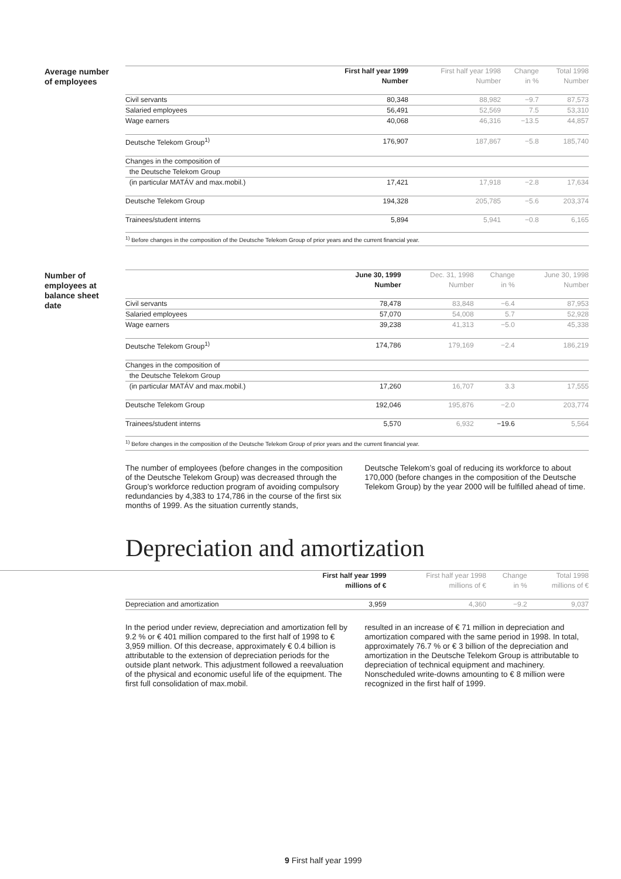Average number
of employees
| | First half year 1999 | First half year 1998 | Change | Total 1998 |
| --- | --- | --- | --- | --- |
| | Number | Number | in % | Number |
| Civil servants | 80,348 | 88,982 | −9.7 | 87,573 |
| Salaried employees | 56,491 | 52,569 | 7.5 | 53,310 |
| Wage earners | 40,068 | 46,316 | −13.5 | 44,857 |
| Deutsche Telekom Group<sup>1)</sup> | 176,907 | 187,867 | −5.8 | 185,740 |
| Changes in the composition of | | | | |
| the Deutsche Telekom Group | | | | |
| (in particular MATÁV and max.mobil.) | 17,421 | 17,918 | −2.8 | 17,634 |
| Deutsche Telekom Group | 194,328 | 205,785 | −5.6 | 203,374 |
| Trainees/student interns | 5,894 | 5,941 | −0.8 | 6,165 |
<sup>1)</sup> Before changes in the composition of the Deutsche Telekom Group of prior years and the current financial year.
Number of
employees at
balance sheet
date
| | June 30, 1999 | Dec. 31, 1998 | Change | June 30, 1998 |
| --- | --- | --- | --- | --- |
| | Number | Number | in % | Number |
| Civil servants | 78,478 | 83,848 | −6.4 | 87,953 |
| Salaried employees | 57,070 | 54,008 | 5.7 | 52,928 |
| Wage earners | 39,238 | 41,313 | −5.0 | 45,338 |
| Deutsche Telekom Group<sup>1)</sup> | 174,786 | 179,169 | −2.4 | 186,219 |
| Changes in the composition of | | | | |
| the Deutsche Telekom Group | | | | |
| (in particular MATÁV and max.mobil.) | 17,260 | 16,707 | 3.3 | 17,555 |
| Deutsche Telekom Group | 192,046 | 195,876 | −2.0 | 203,774 |
| Trainees/student interns | 5,570 | 6,932 | −19.6 | 5,564 |
<sup>1)</sup> Before changes in the composition of the Deutsche Telekom Group of prior years and the current financial year.
The number of employees (before changes in the composition of the Deutsche Telekom Group) was decreased through the Group’s workforce reduction program of avoiding compulsory redundancies by 4,383 to 174,786 in the course of the first six months of 1999. As the situation currently stands,
Deutsche Telekom’s goal of reducing its workforce to about 170,000 (before changes in the composition of the Deutsche Telekom Group) by the year 2000 will be fulfilled ahead of time.
Depreciation and amortization
| | First half year 1999 | First half year 1998 | Change | Total 1998 |
| --- | --- | --- | --- | --- |
| | millions of € | millions of € | in % | millions of € |
| Depreciation and amortization | 3,959 | 4,360 | −9.2 | 9,037 |
In the period under review, depreciation and amortization fell by 9.2 % or € 401 million compared to the first half of 1998 to € 3,959 million. Of this decrease, approximately € 0.4 billion is attributable to the extension of depreciation periods for the outside plant network. This adjustment followed a reevaluation of the physical and economic useful life of the equipment. The first full consolidation of max.mobil.
resulted in an increase of € 71 million in depreciation and amortization compared with the same period in 1998. In total, approximately 76.7 % or € 3 billion of the depreciation and amortization in the Deutsche Telekom Group is attributable to depreciation of technical equipment and machinery. Nonscheduled write-downs amounting to € 8 million were recognized in the first half of 1999.
9 First half year 1999